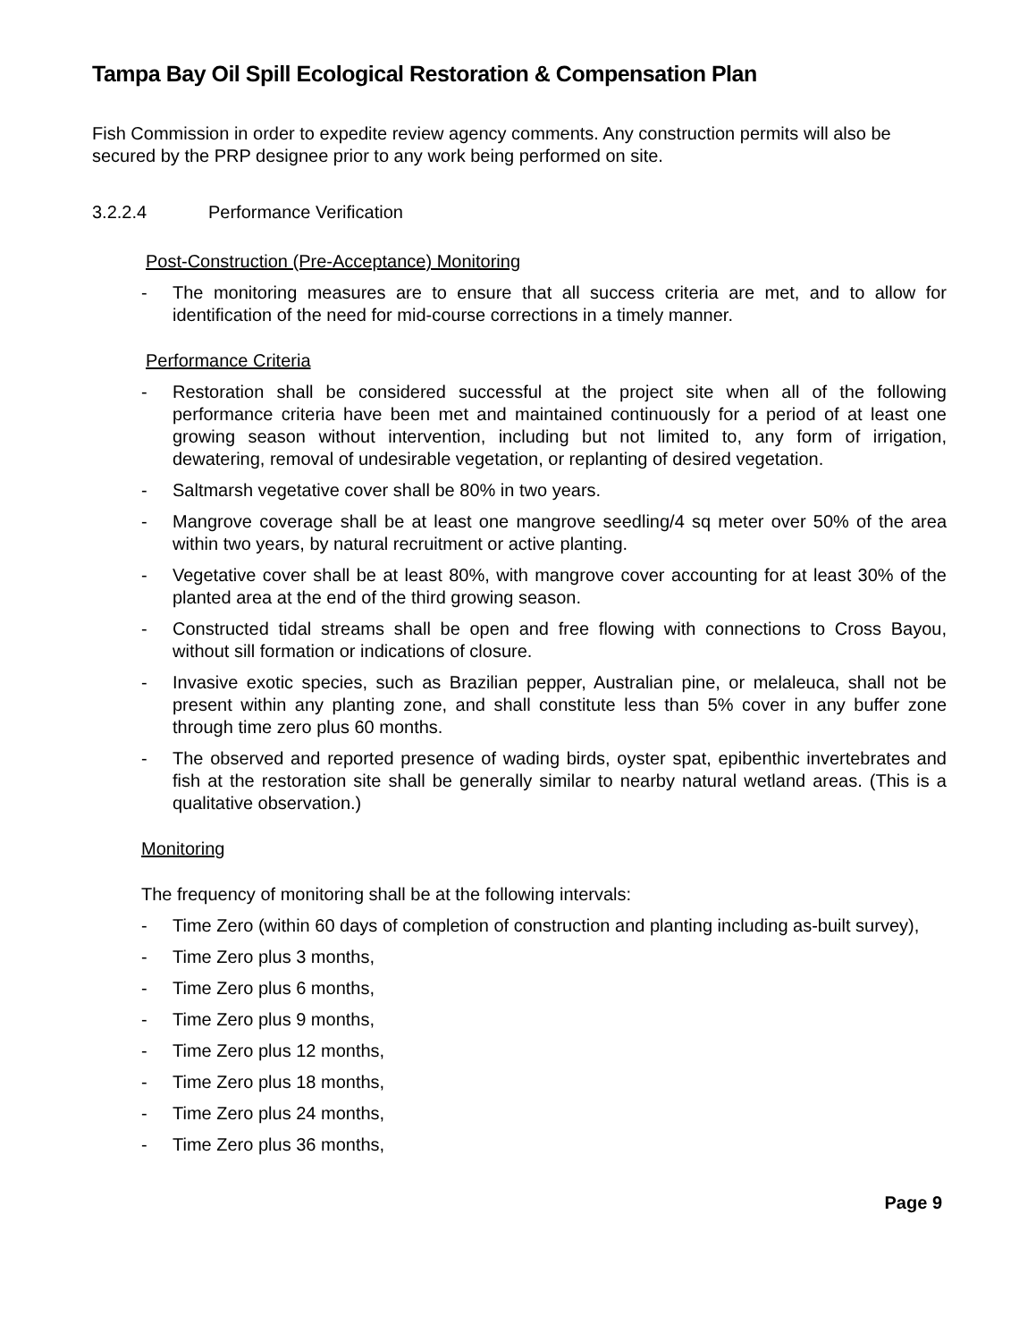Tampa Bay Oil Spill Ecological Restoration & Compensation Plan
Fish Commission in order to expedite review agency comments. Any construction permits will also be secured by the PRP designee prior to any work being performed on site.
3.2.2.4 Performance Verification
Post-Construction (Pre-Acceptance) Monitoring
- The monitoring measures are to ensure that all success criteria are met, and to allow for identification of the need for mid-course corrections in a timely manner.
Performance Criteria
- Restoration shall be considered successful at the project site when all of the following performance criteria have been met and maintained continuously for a period of at least one growing season without intervention, including but not limited to, any form of irrigation, dewatering, removal of undesirable vegetation, or replanting of desired vegetation.
- Saltmarsh vegetative cover shall be 80% in two years.
- Mangrove coverage shall be at least one mangrove seedling/4 sq meter over 50% of the area within two years, by natural recruitment or active planting.
- Vegetative cover shall be at least 80%, with mangrove cover accounting for at least 30% of the planted area at the end of the third growing season.
- Constructed tidal streams shall be open and free flowing with connections to Cross Bayou, without sill formation or indications of closure.
- Invasive exotic species, such as Brazilian pepper, Australian pine, or melaleuca, shall not be present within any planting zone, and shall constitute less than 5% cover in any buffer zone through time zero plus 60 months.
- The observed and reported presence of wading birds, oyster spat, epibenthic invertebrates and fish at the restoration site shall be generally similar to nearby natural wetland areas. (This is a qualitative observation.)
Monitoring
The frequency of monitoring shall be at the following intervals:
- Time Zero (within 60 days of completion of construction and planting including as-built survey),
- Time Zero plus 3 months,
- Time Zero plus 6 months,
- Time Zero plus 9 months,
- Time Zero plus 12 months,
- Time Zero plus 18 months,
- Time Zero plus 24 months,
- Time Zero plus 36 months,
Page 9